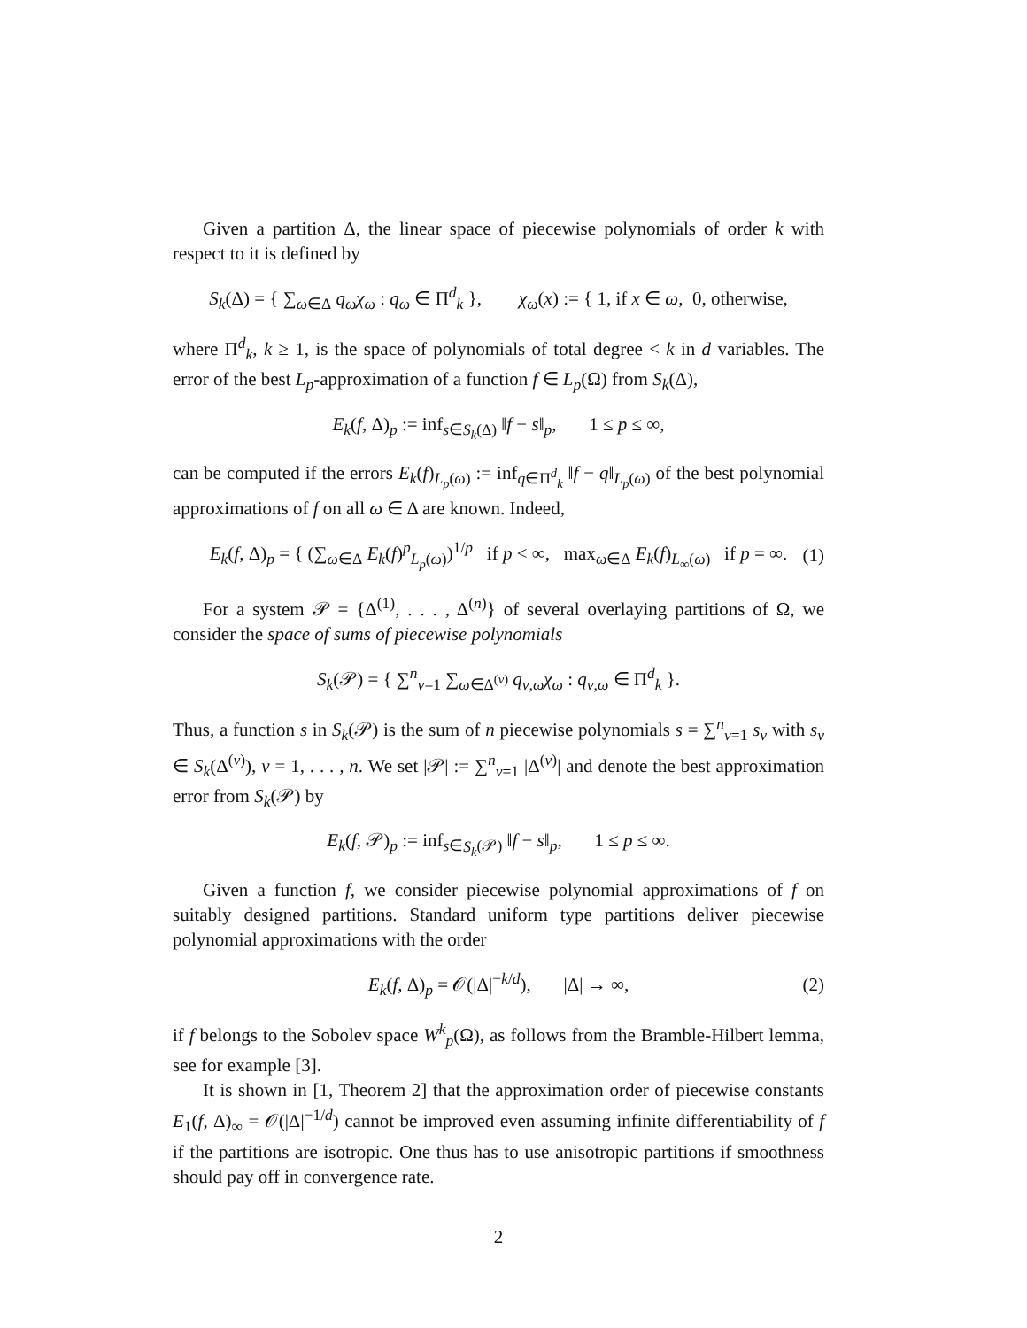Given a partition Δ, the linear space of piecewise polynomials of order k with respect to it is defined by
S<sub>k</sub>(Δ) = { ∑<sub>ω∈Δ</sub> q<sub>ω</sub>χ<sub>ω</sub> : q<sub>ω</sub> ∈ Π<sup>d</sup><sub>k</sub> }, χ<sub>ω</sub>(x) := { 1, if x ∈ ω, 0, otherwise,
where Π<sup>d</sup><sub>k</sub>, k ≥ 1, is the space of polynomials of total degree < k in d variables. The error of the best L<sub>p</sub>-approximation of a function f ∈ L<sub>p</sub>(Ω) from S<sub>k</sub>(Δ),
E<sub>k</sub>(f, Δ)<sub>p</sub> := inf<sub>s∈S<sub>k</sub>(Δ)</sub> ‖f − s‖<sub>p</sub>, 1 ≤ p ≤ ∞,
can be computed if the errors E<sub>k</sub>(f)<sub>L<sub>p</sub>(ω)</sub> := inf<sub>q∈Π<sup>d</sup><sub>k</sub></sub> ‖f − q‖<sub>L<sub>p</sub>(ω)</sub> of the best polynomial approximations of f on all ω ∈ Δ are known. Indeed,
E<sub>k</sub>(f, Δ)<sub>p</sub> = { (∑<sub>ω∈Δ</sub> E<sub>k</sub>(f)<sup>p</sup><sub>L<sub>p</sub>(ω)</sub>)<sup>1/p</sup> if p < ∞, max<sub>ω∈Δ</sub> E<sub>k</sub>(f)<sub>L<sub>∞</sub>(ω)</sub> if p = ∞. (1)
For a system 𝒫 = {Δ<sup>(1)</sup>, . . . , Δ<sup>(n)</sup>} of several overlaying partitions of Ω, we consider the space of sums of piecewise polynomials
S<sub>k</sub>(𝒫) = { ∑<sup>n</sup><sub>ν=1</sub> ∑<sub>ω∈Δ<sup>(ν)</sup></sub> q<sub>ν,ω</sub>χ<sub>ω</sub> : q<sub>ν,ω</sub> ∈ Π<sup>d</sup><sub>k</sub> }.
Thus, a function s in S<sub>k</sub>(𝒫) is the sum of n piecewise polynomials s = ∑<sup>n</sup><sub>ν=1</sub> s<sub>ν</sub> with s<sub>ν</sub> ∈ S<sub>k</sub>(Δ<sup>(ν)</sup>), ν = 1, . . . , n. We set |𝒫| := ∑<sup>n</sup><sub>ν=1</sub> |Δ<sup>(ν)</sup>| and denote the best approximation error from S<sub>k</sub>(𝒫) by
E<sub>k</sub>(f, 𝒫)<sub>p</sub> := inf<sub>s∈S<sub>k</sub>(𝒫)</sub> ‖f − s‖<sub>p</sub>, 1 ≤ p ≤ ∞.
Given a function f, we consider piecewise polynomial approximations of f on suitably designed partitions. Standard uniform type partitions deliver piecewise polynomial approximations with the order
E<sub>k</sub>(f, Δ)<sub>p</sub> = 𝒪(|Δ|<sup>−k/d</sup>), |Δ| → ∞, (2)
if f belongs to the Sobolev space W<sup>k</sup><sub>p</sub>(Ω), as follows from the Bramble-Hilbert lemma, see for example [3].
It is shown in [1, Theorem 2] that the approximation order of piecewise constants E<sub>1</sub>(f, Δ)<sub>∞</sub> = 𝒪(|Δ|<sup>−1/d</sup>) cannot be improved even assuming infinite differentiability of f if the partitions are isotropic. One thus has to use anisotropic partitions if smoothness should pay off in convergence rate.
2